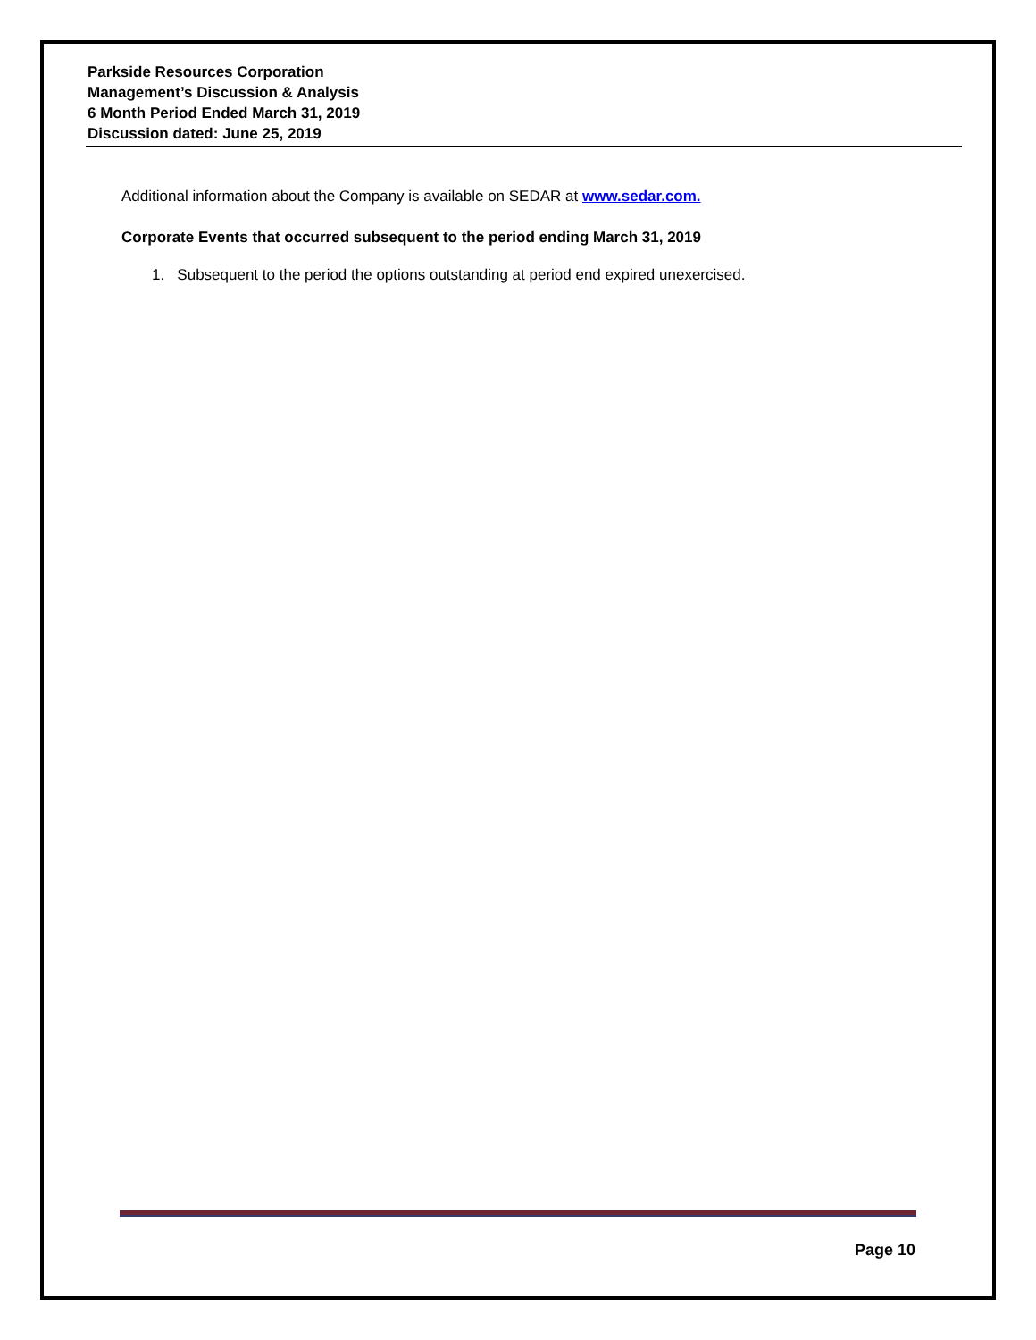Parkside Resources Corporation
Management’s Discussion & Analysis
6 Month Period Ended March 31, 2019
Discussion dated: June 25, 2019
Additional information about the Company is available on SEDAR at www.sedar.com.
Corporate Events that occurred subsequent to the period ending March 31, 2019
1. Subsequent to the period the options outstanding at period end expired unexercised.
Page 10